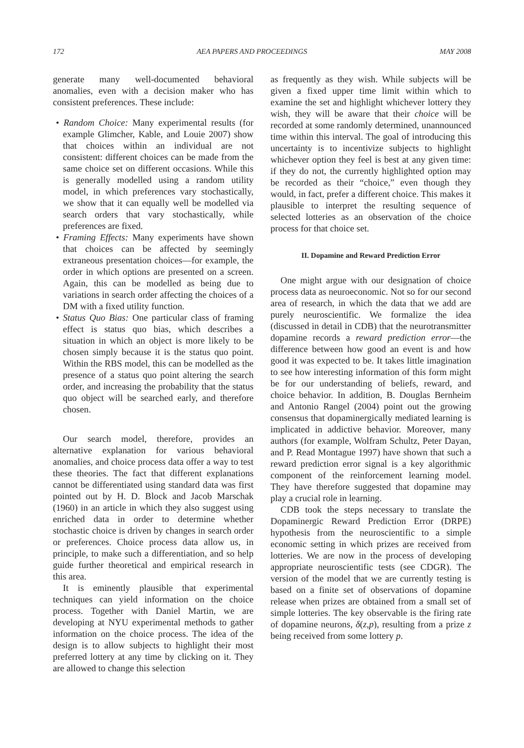172 AEA PAPERS AND PROCEEDINGS MAY 2008
generate many well-documented behavioral anomalies, even with a decision maker who has consistent preferences. These include:
• Random Choice: Many experimental results (for example Glimcher, Kable, and Louie 2007) show that choices within an individual are not consistent: different choices can be made from the same choice set on different occasions. While this is generally modelled using a random utility model, in which preferences vary stochastically, we show that it can equally well be modelled via search orders that vary stochastically, while preferences are fixed.
• Framing Effects: Many experiments have shown that choices can be affected by seemingly extraneous presentation choices—for example, the order in which options are presented on a screen. Again, this can be modelled as being due to variations in search order affecting the choices of a DM with a fixed utility function.
• Status Quo Bias: One particular class of framing effect is status quo bias, which describes a situation in which an object is more likely to be chosen simply because it is the status quo point. Within the RBS model, this can be modelled as the presence of a status quo point altering the search order, and increasing the probability that the status quo object will be searched early, and therefore chosen.
Our search model, therefore, provides an alternative explanation for various behavioral anomalies, and choice process data offer a way to test these theories. The fact that different explanations cannot be differentiated using standard data was first pointed out by H. D. Block and Jacob Marschak (1960) in an article in which they also suggest using enriched data in order to determine whether stochastic choice is driven by changes in search order or preferences. Choice process data allow us, in principle, to make such a differentiation, and so help guide further theoretical and empirical research in this area.
It is eminently plausible that experimental techniques can yield information on the choice process. Together with Daniel Martin, we are developing at NYU experimental methods to gather information on the choice process. The idea of the design is to allow subjects to highlight their most preferred lottery at any time by clicking on it. They are allowed to change this selection
as frequently as they wish. While subjects will be given a fixed upper time limit within which to examine the set and highlight whichever lottery they wish, they will be aware that their choice will be recorded at some randomly determined, unannounced time within this interval. The goal of introducing this uncertainty is to incentivize subjects to highlight whichever option they feel is best at any given time: if they do not, the currently highlighted option may be recorded as their “choice,” even though they would, in fact, prefer a different choice. This makes it plausible to interpret the resulting sequence of selected lotteries as an observation of the choice process for that choice set.
II. Dopamine and Reward Prediction Error
One might argue with our designation of choice process data as neuroeconomic. Not so for our second area of research, in which the data that we add are purely neuroscientific. We formalize the idea (discussed in detail in CDB) that the neurotransmitter dopamine records a reward prediction error—the difference between how good an event is and how good it was expected to be. It takes little imagination to see how interesting information of this form might be for our understanding of beliefs, reward, and choice behavior. In addition, B. Douglas Bernheim and Antonio Rangel (2004) point out the growing consensus that dopaminergically mediated learning is implicated in addictive behavior. Moreover, many authors (for example, Wolfram Schultz, Peter Dayan, and P. Read Montague 1997) have shown that such a reward prediction error signal is a key algorithmic component of the reinforcement learning model. They have therefore suggested that dopamine may play a crucial role in learning.
CDB took the steps necessary to translate the Dopaminergic Reward Prediction Error (DRPE) hypothesis from the neuroscientific to a simple economic setting in which prizes are received from lotteries. We are now in the process of developing appropriate neuroscientific tests (see CDGR). The version of the model that we are currently testing is based on a finite set of observations of dopamine release when prizes are obtained from a small set of simple lotteries. The key observable is the firing rate of dopamine neurons, δ(z,p), resulting from a prize z being received from some lottery p.